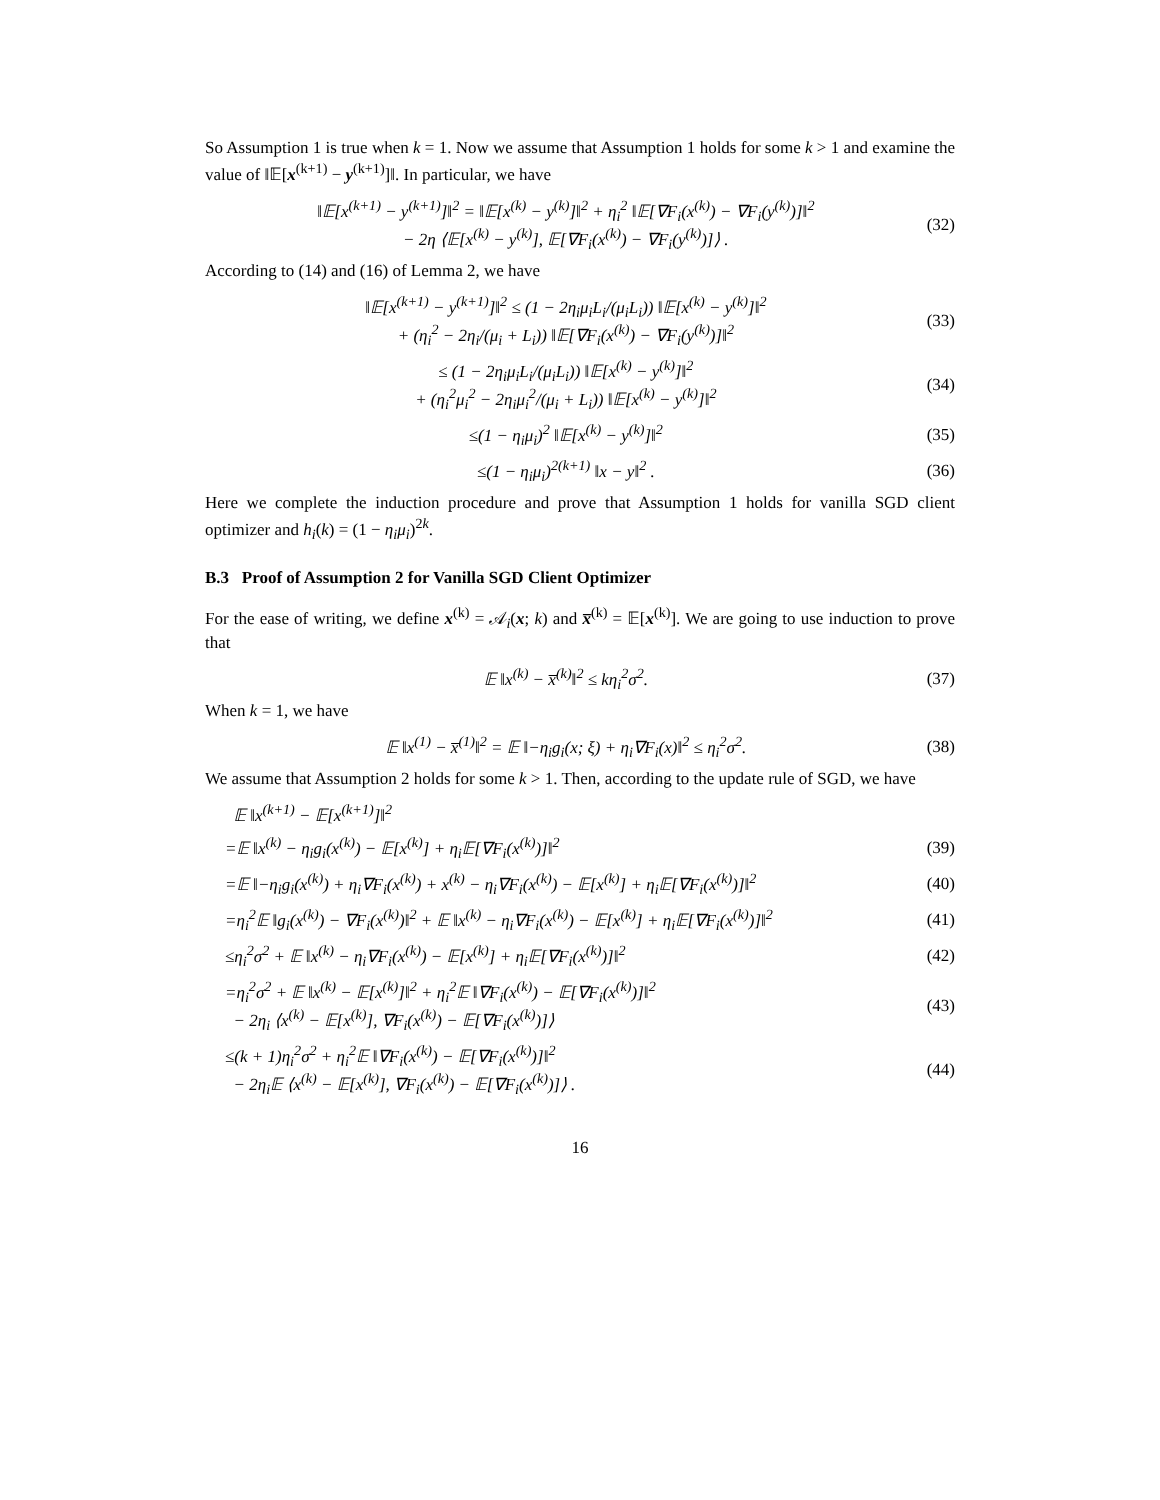So Assumption 1 is true when k = 1. Now we assume that Assumption 1 holds for some k > 1 and examine the value of ‖𝔼[x<sup>(k+1)</sup> − y<sup>(k+1)</sup>]‖. In particular, we have
‖𝔼[x<sup>(k+1)</sup> − y<sup>(k+1)</sup>]‖<sup>2</sup> = ‖𝔼[x<sup>(k)</sup> − y<sup>(k)</sup>]‖<sup>2</sup> + η<sub>i</sub><sup>2</sup> ‖𝔼[∇F<sub>i</sub>(x<sup>(k)</sup>) − ∇F<sub>i</sub>(y<sup>(k)</sup>)]‖<sup>2</sup>
− 2η ⟨𝔼[x<sup>(k)</sup> − y<sup>(k)</sup>], 𝔼[∇F<sub>i</sub>(x<sup>(k)</sup>) − ∇F<sub>i</sub>(y<sup>(k)</sup>)]⟩ . (32)
According to (14) and (16) of Lemma 2, we have
‖𝔼[x<sup>(k+1)</sup> − y<sup>(k+1)</sup>]‖<sup>2</sup> ≤ (1 − 2η<sub>i</sub>μ<sub>i</sub>L<sub>i</sub>/(μ<sub>i</sub>L<sub>i</sub>)) ‖𝔼[x<sup>(k)</sup> − y<sup>(k)</sup>]‖<sup>2</sup>
+ (η<sub>i</sub><sup>2</sup> − 2η<sub>i</sub>/(μ<sub>i</sub> + L<sub>i</sub>)) ‖𝔼[∇F<sub>i</sub>(x<sup>(k)</sup>) − ∇F<sub>i</sub>(y<sup>(k)</sup>)]‖<sup>2</sup> (33)
≤ (1 − 2η<sub>i</sub>μ<sub>i</sub>L<sub>i</sub>/(μ<sub>i</sub>L<sub>i</sub>)) ‖𝔼[x<sup>(k)</sup> − y<sup>(k)</sup>]‖<sup>2</sup>
+ (η<sub>i</sub><sup>2</sup>μ<sub>i</sub><sup>2</sup> − 2η<sub>i</sub>μ<sub>i</sub><sup>2</sup>/(μ<sub>i</sub> + L<sub>i</sub>)) ‖𝔼[x<sup>(k)</sup> − y<sup>(k)</sup>]‖<sup>2</sup> (34)
≤(1 − η<sub>i</sub>μ<sub>i</sub>)<sup>2</sup> ‖𝔼[x<sup>(k)</sup> − y<sup>(k)</sup>]‖<sup>2</sup> (35)
≤(1 − η<sub>i</sub>μ<sub>i</sub>)<sup>2(k+1)</sup> ‖x − y‖<sup>2</sup> . (36)
Here we complete the induction procedure and prove that Assumption 1 holds for vanilla SGD client optimizer and h<sub>i</sub>(k) = (1 − η<sub>i</sub>μ<sub>i</sub>)<sup>2k</sup>.
B.3 Proof of Assumption 2 for Vanilla SGD Client Optimizer
For the ease of writing, we define x<sup>(k)</sup> = 𝒜<sub>i</sub>(x; k) and x̅<sup>(k)</sup> = 𝔼[x<sup>(k)</sup>]. We are going to use induction to prove that
𝔼 ‖x<sup>(k)</sup> − x̅<sup>(k)</sup>‖<sup>2</sup> ≤ kη<sub>i</sub><sup>2</sup>σ<sup>2</sup>. (37)
When k = 1, we have
𝔼 ‖x<sup>(1)</sup> − x̅<sup>(1)</sup>‖<sup>2</sup> = 𝔼 ‖−η<sub>i</sub>g<sub>i</sub>(x; ξ) + η<sub>i</sub>∇F<sub>i</sub>(x)‖<sup>2</sup> ≤ η<sub>i</sub><sup>2</sup>σ<sup>2</sup>. (38)
We assume that Assumption 2 holds for some k > 1. Then, according to the update rule of SGD, we have
𝔼 ‖x<sup>(k+1)</sup> − 𝔼[x<sup>(k+1)</sup>]‖<sup>2</sup>
=𝔼 ‖x<sup>(k)</sup> − η<sub>i</sub>g<sub>i</sub>(x<sup>(k)</sup>) − 𝔼[x<sup>(k)</sup>] + η<sub>i</sub>𝔼[∇F<sub>i</sub>(x<sup>(k)</sup>)]‖<sup>2</sup> (39)
=𝔼 ‖−η<sub>i</sub>g<sub>i</sub>(x<sup>(k)</sup>) + η<sub>i</sub>∇F<sub>i</sub>(x<sup>(k)</sup>) + x<sup>(k)</sup> − η<sub>i</sub>∇F<sub>i</sub>(x<sup>(k)</sup>) − 𝔼[x<sup>(k)</sup>] + η<sub>i</sub>𝔼[∇F<sub>i</sub>(x<sup>(k)</sup>)]‖<sup>2</sup> (40)
=η<sub>i</sub><sup>2</sup>𝔼 ‖g<sub>i</sub>(x<sup>(k)</sup>) − ∇F<sub>i</sub>(x<sup>(k)</sup>)‖<sup>2</sup> + 𝔼 ‖x<sup>(k)</sup> − η<sub>i</sub>∇F<sub>i</sub>(x<sup>(k)</sup>) − 𝔼[x<sup>(k)</sup>] + η<sub>i</sub>𝔼[∇F<sub>i</sub>(x<sup>(k)</sup>)]‖<sup>2</sup> (41)
≤η<sub>i</sub><sup>2</sup>σ<sup>2</sup> + 𝔼 ‖x<sup>(k)</sup> − η<sub>i</sub>∇F<sub>i</sub>(x<sup>(k)</sup>) − 𝔼[x<sup>(k)</sup>] + η<sub>i</sub>𝔼[∇F<sub>i</sub>(x<sup>(k)</sup>)]‖<sup>2</sup> (42)
=η<sub>i</sub><sup>2</sup>σ<sup>2</sup> + 𝔼 ‖x<sup>(k)</sup> − 𝔼[x<sup>(k)</sup>]‖<sup>2</sup> + η<sub>i</sub><sup>2</sup>𝔼 ‖∇F<sub>i</sub>(x<sup>(k)</sup>) − 𝔼[∇F<sub>i</sub>(x<sup>(k)</sup>)]‖<sup>2</sup>
− 2η<sub>i</sub> ⟨x<sup>(k)</sup> − 𝔼[x<sup>(k)</sup>], ∇F<sub>i</sub>(x<sup>(k)</sup>) − 𝔼[∇F<sub>i</sub>(x<sup>(k)</sup>)]⟩ (43)
≤(k + 1)η<sub>i</sub><sup>2</sup>σ<sup>2</sup> + η<sub>i</sub><sup>2</sup>𝔼 ‖∇F<sub>i</sub>(x<sup>(k)</sup>) − 𝔼[∇F<sub>i</sub>(x<sup>(k)</sup>)]‖<sup>2</sup>
− 2η<sub>i</sub>𝔼 ⟨x<sup>(k)</sup> − 𝔼[x<sup>(k)</sup>], ∇F<sub>i</sub>(x<sup>(k)</sup>) − 𝔼[∇F<sub>i</sub>(x<sup>(k)</sup>)]⟩ . (44)
16